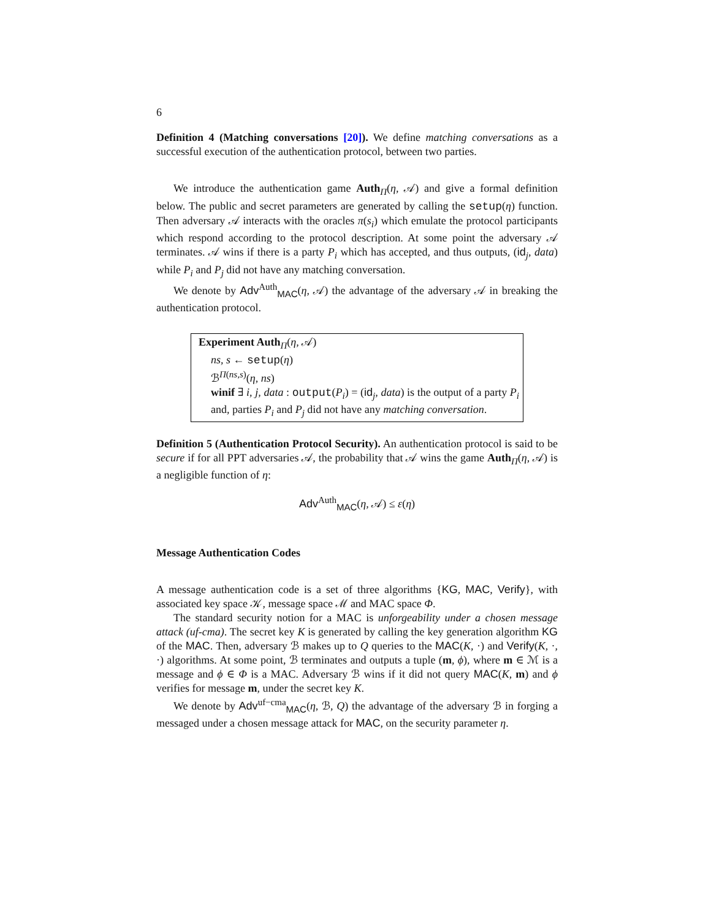6
Definition 4 (Matching conversations [20]). We define matching conversations as a successful execution of the authentication protocol, between two parties.
We introduce the authentication game Auth<sub>Π</sub>(η, 𝒜) and give a formal definition below. The public and secret parameters are generated by calling the setup(η) function. Then adversary 𝒜 interacts with the oracles π(s<sub>i</sub>) which emulate the protocol participants which respond according to the protocol description. At some point the adversary 𝒜 terminates. 𝒜 wins if there is a party P<sub>i</sub> which has accepted, and thus outputs, (id<sub>j</sub>, data) while P<sub>i</sub> and P<sub>j</sub> did not have any matching conversation.
We denote by Adv<sup>Auth</sup><sub>MAC</sub>(η, 𝒜) the advantage of the adversary 𝒜 in breaking the authentication protocol.
Experiment Auth<sub>Π</sub>(η, 𝒜)
ns, s ← setup(η)
ℬ<sup>Π(ns,s)</sup>(η, ns)
winif ∃ i, j, data : output(P<sub>i</sub>) = (id<sub>j</sub>, data) is the output of a party P<sub>i</sub> and, parties P<sub>i</sub> and P<sub>j</sub> did not have any matching conversation.
Definition 5 (Authentication Protocol Security). An authentication protocol is said to be secure if for all PPT adversaries 𝒜, the probability that 𝒜 wins the game Auth<sub>Π</sub>(η, 𝒜) is a negligible function of η:
Adv<sup>Auth</sup><sub>MAC</sub>(η, 𝒜) ≤ ε(η)
Message Authentication Codes
A message authentication code is a set of three algorithms {KG, MAC, Verify}, with associated key space 𝒦, message space ℳ and MAC space Φ.
The standard security notion for a MAC is unforgeability under a chosen message attack (uf-cma). The secret key K is generated by calling the key generation algorithm KG of the MAC. Then, adversary ℬ makes up to Q queries to the MAC(K, ·) and Verify(K, ·, ·) algorithms. At some point, ℬ terminates and outputs a tuple (m, ϕ), where m ∈ ℳ is a message and ϕ ∈ Φ is a MAC. Adversary ℬ wins if it did not query MAC(K, m) and ϕ verifies for message m, under the secret key K.
We denote by Adv<sup>uf−cma</sup><sub>MAC</sub>(η, ℬ, Q) the advantage of the adversary ℬ in forging a messaged under a chosen message attack for MAC, on the security parameter η.